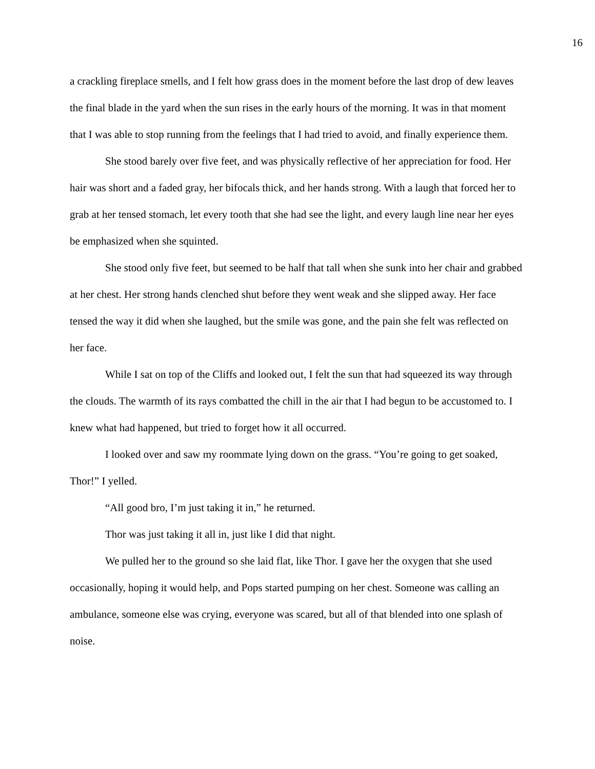16
a crackling fireplace smells, and I felt how grass does in the moment before the last drop of dew leaves the final blade in the yard when the sun rises in the early hours of the morning. It was in that moment that I was able to stop running from the feelings that I had tried to avoid, and finally experience them.
She stood barely over five feet, and was physically reflective of her appreciation for food. Her hair was short and a faded gray, her bifocals thick, and her hands strong. With a laugh that forced her to grab at her tensed stomach, let every tooth that she had see the light, and every laugh line near her eyes be emphasized when she squinted.
She stood only five feet, but seemed to be half that tall when she sunk into her chair and grabbed at her chest. Her strong hands clenched shut before they went weak and she slipped away. Her face tensed the way it did when she laughed, but the smile was gone, and the pain she felt was reflected on her face.
While I sat on top of the Cliffs and looked out, I felt the sun that had squeezed its way through the clouds. The warmth of its rays combatted the chill in the air that I had begun to be accustomed to. I knew what had happened, but tried to forget how it all occurred.
I looked over and saw my roommate lying down on the grass. “You’re going to get soaked, Thor!” I yelled.
“All good bro, I’m just taking it in,” he returned.
Thor was just taking it all in, just like I did that night.
We pulled her to the ground so she laid flat, like Thor. I gave her the oxygen that she used occasionally, hoping it would help, and Pops started pumping on her chest. Someone was calling an ambulance, someone else was crying, everyone was scared, but all of that blended into one splash of noise.